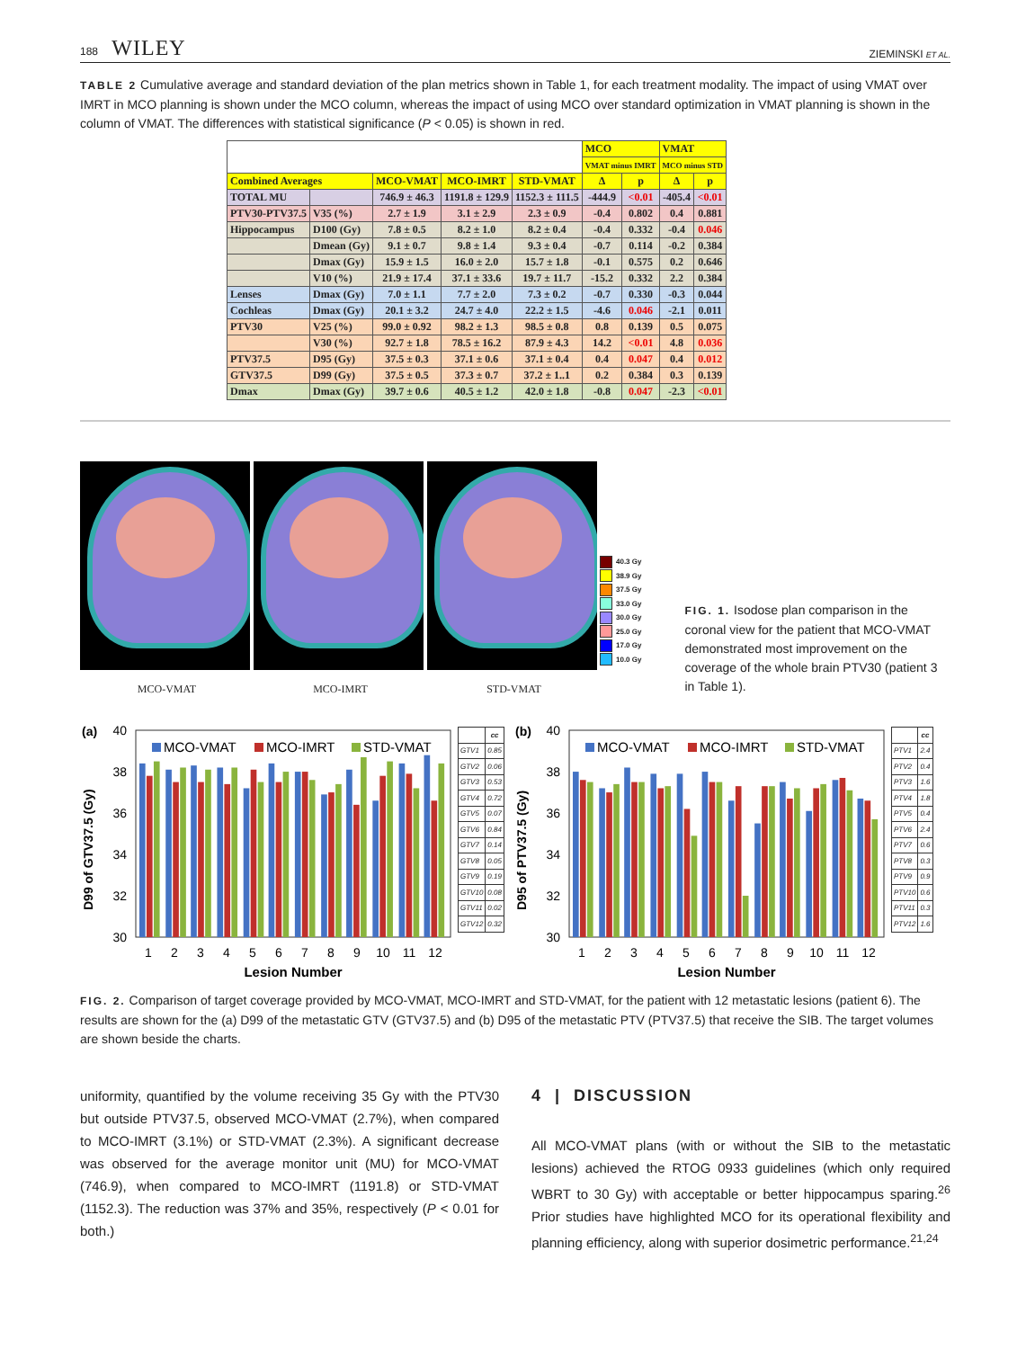188 WILEY
ZIEMINSKI ET AL.
TABLE 2 Cumulative average and standard deviation of the plan metrics shown in Table 1, for each treatment modality. The impact of using VMAT over IMRT in MCO planning is shown under the MCO column, whereas the impact of using MCO over standard optimization in VMAT planning is shown in the column of VMAT. The differences with statistical significance (P < 0.05) is shown in red.
| | | | | | MCO | | VMAT | |
| | | | | | VMAT minus IMRT | | MCO minus STD | |
| Combined Averages | | MCO-VMAT | MCO-IMRT | STD-VMAT | Δ | p | Δ | p |
| TOTAL MU | | 746.9 ± 46.3 | 1191.8 ± 129.9 | 1152.3 ± 111.5 | -444.9 | <0.01 | -405.4 | <0.01 |
| PTV30-PTV37.5 | V35 (%) | 2.7 ± 1.9 | 3.1 ± 2.9 | 2.3 ± 0.9 | -0.4 | 0.802 | 0.4 | 0.881 |
| Hippocampus | D100 (Gy) | 7.8 ± 0.5 | 8.2 ± 1.0 | 8.2 ± 0.4 | -0.4 | 0.332 | -0.4 | 0.046 |
| | Dmean (Gy) | 9.1 ± 0.7 | 9.8 ± 1.4 | 9.3 ± 0.4 | -0.7 | 0.114 | -0.2 | 0.384 |
| | Dmax (Gy) | 15.9 ± 1.5 | 16.0 ± 2.0 | 15.7 ± 1.8 | -0.1 | 0.575 | 0.2 | 0.646 |
| | V10 (%) | 21.9 ± 17.4 | 37.1 ± 33.6 | 19.7 ± 11.7 | -15.2 | 0.332 | 2.2 | 0.384 |
| Lenses | Dmax (Gy) | 7.0 ± 1.1 | 7.7 ± 2.0 | 7.3 ± 0.2 | -0.7 | 0.330 | -0.3 | 0.044 |
| Cochleas | Dmax (Gy) | 20.1 ± 3.2 | 24.7 ± 4.0 | 22.2 ± 1.5 | -4.6 | 0.046 | -2.1 | 0.011 |
| PTV30 | V25 (%) | 99.0 ± 0.92 | 98.2 ± 1.3 | 98.5 ± 0.8 | 0.8 | 0.139 | 0.5 | 0.075 |
| | V30 (%) | 92.7 ± 1.8 | 78.5 ± 16.2 | 87.9 ± 4.3 | 14.2 | <0.01 | 4.8 | 0.036 |
| PTV37.5 | D95 (Gy) | 37.5 ± 0.3 | 37.1 ± 0.6 | 37.1 ± 0.4 | 0.4 | 0.047 | 0.4 | 0.012 |
| GTV37.5 | D99 (Gy) | 37.5 ± 0.5 | 37.3 ± 0.7 | 37.2 ± 1..1 | 0.2 | 0.384 | 0.3 | 0.139 |
| Dmax | Dmax (Gy) | 39.7 ± 0.6 | 40.5 ± 1.2 | 42.0 ± 1.8 | -0.8 | 0.047 | -2.3 | <0.01 |
40.3 Gy
38.9 Gy
37.5 Gy
33.0 Gy
30.0 Gy
25.0 Gy
17.0 Gy
10.0 Gy
MCO-VMAT MCO-IMRT STD-VMAT
FIG. 1. Isodose plan comparison in the coronal view for the patient that MCO-VMAT demonstrated most improvement on the coverage of the whole brain PTV30 (patient 3 in Table 1).
(a)
D99 of GTV37.5 (Gy)
40
38
36
34
32
30
MCO-VMAT
MCO-IMRT
STD-VMAT
1
2
3
4
5
6
7
8
9
10
11
12
Lesion Number
| | cc |
| --- | --- |
| GTV1 | 0.85 |
| GTV2 | 0.06 |
| GTV3 | 0.53 |
| GTV4 | 0.72 |
| GTV5 | 0.07 |
| GTV6 | 0.84 |
| GTV7 | 0.14 |
| GTV8 | 0.05 |
| GTV9 | 0.19 |
| GTV10 | 0.08 |
| GTV11 | 0.02 |
| GTV12 | 0.32 |
(b)
D95 of PTV37.5 (Gy)
40
38
36
34
32
30
MCO-VMAT
MCO-IMRT
STD-VMAT
1
2
3
4
5
6
7
8
9
10
11
12
Lesion Number
| | cc |
| --- | --- |
| PTV1 | 2.4 |
| PTV2 | 0.4 |
| PTV3 | 1.6 |
| PTV4 | 1.8 |
| PTV5 | 0.4 |
| PTV6 | 2.4 |
| PTV7 | 0.6 |
| PTV8 | 0.3 |
| PTV9 | 0.9 |
| PTV10 | 0.6 |
| PTV11 | 0.3 |
| PTV12 | 1.6 |
FIG. 2. Comparison of target coverage provided by MCO-VMAT, MCO-IMRT and STD-VMAT, for the patient with 12 metastatic lesions (patient 6). The results are shown for the (a) D99 of the metastatic GTV (GTV37.5) and (b) D95 of the metastatic PTV (PTV37.5) that receive the SIB. The target volumes are shown beside the charts.
uniformity, quantified by the volume receiving 35 Gy with the PTV30 but outside PTV37.5, observed MCO-VMAT (2.7%), when compared to MCO-IMRT (3.1%) or STD-VMAT (2.3%). A significant decrease was observed for the average monitor unit (MU) for MCO-VMAT (746.9), when compared to MCO-IMRT (1191.8) or STD-VMAT (1152.3). The reduction was 37% and 35%, respectively (P < 0.01 for both.)
4 | DISCUSSION
All MCO-VMAT plans (with or without the SIB to the metastatic lesions) achieved the RTOG 0933 guidelines (which only required WBRT to 30 Gy) with acceptable or better hippocampus sparing.<sup>26</sup> Prior studies have highlighted MCO for its operational flexibility and planning efficiency, along with superior dosimetric performance.<sup>21,24</sup>